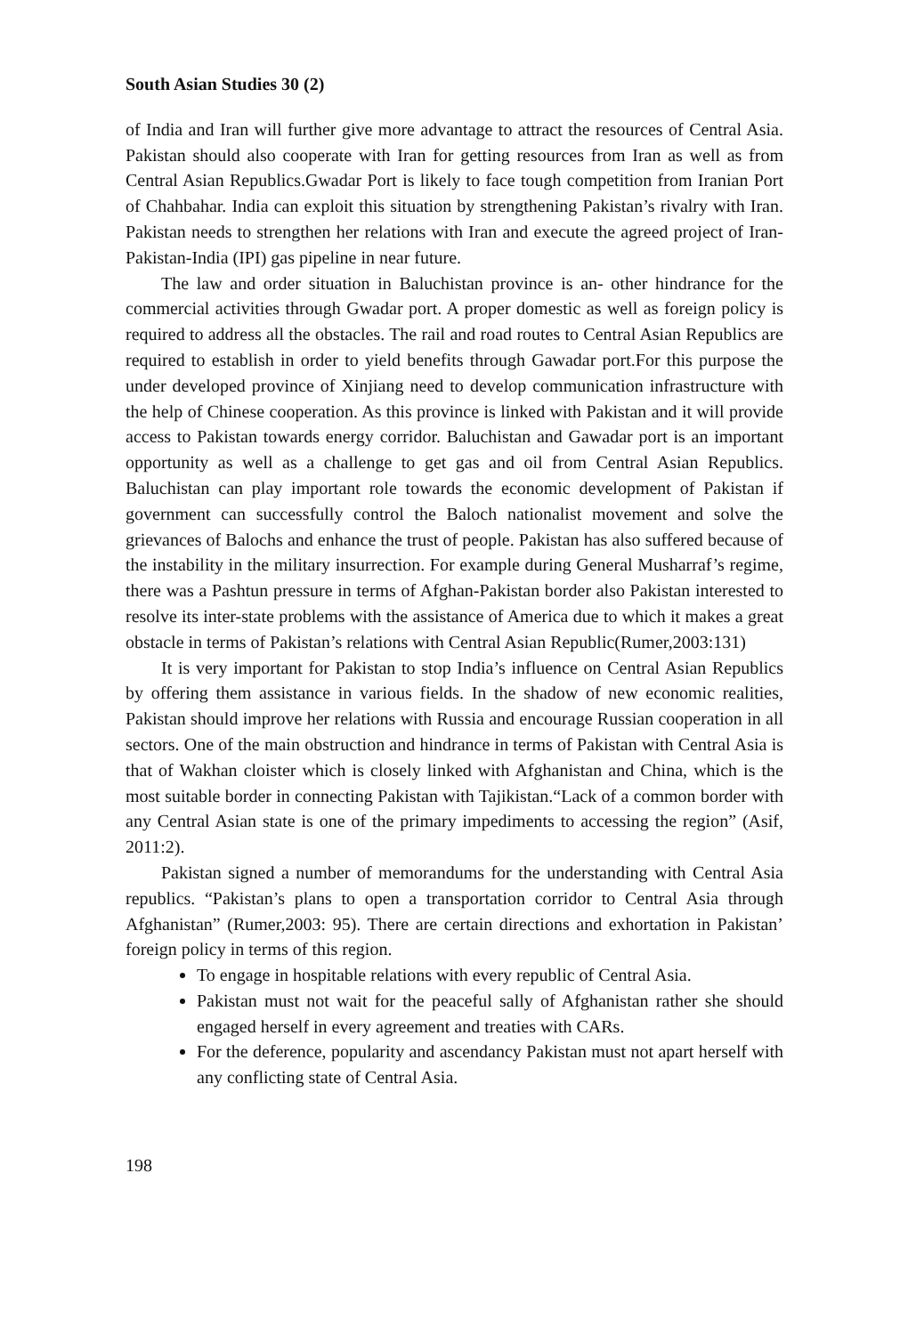South Asian Studies 30 (2)
of India and Iran will further give more advantage to attract the resources of Central Asia. Pakistan should also cooperate with Iran for getting resources from Iran as well as from Central Asian Republics.Gwadar Port is likely to face tough competition from Iranian Port of Chahbahar. India can exploit this situation by strengthening Pakistan’s rivalry with Iran. Pakistan needs to strengthen her relations with Iran and execute the agreed project of Iran-Pakistan-India (IPI) gas pipeline in near future.
The law and order situation in Baluchistan province is an- other hindrance for the commercial activities through Gwadar port. A proper domestic as well as foreign policy is required to address all the obstacles. The rail and road routes to Central Asian Republics are required to establish in order to yield benefits through Gawadar port.For this purpose the under developed province of Xinjiang need to develop communication infrastructure with the help of Chinese cooperation. As this province is linked with Pakistan and it will provide access to Pakistan towards energy corridor. Baluchistan and Gawadar port is an important opportunity as well as a challenge to get gas and oil from Central Asian Republics. Baluchistan can play important role towards the economic development of Pakistan if government can successfully control the Baloch nationalist movement and solve the grievances of Balochs and enhance the trust of people. Pakistan has also suffered because of the instability in the military insurrection. For example during General Musharraf’s regime, there was a Pashtun pressure in terms of Afghan-Pakistan border also Pakistan interested to resolve its inter-state problems with the assistance of America due to which it makes a great obstacle in terms of Pakistan’s relations with Central Asian Republic(Rumer,2003:131)
It is very important for Pakistan to stop India’s influence on Central Asian Republics by offering them assistance in various fields. In the shadow of new economic realities, Pakistan should improve her relations with Russia and encourage Russian cooperation in all sectors. One of the main obstruction and hindrance in terms of Pakistan with Central Asia is that of Wakhan cloister which is closely linked with Afghanistan and China, which is the most suitable border in connecting Pakistan with Tajikistan.“Lack of a common border with any Central Asian state is one of the primary impediments to accessing the region” (Asif, 2011:2).
Pakistan signed a number of memorandums for the understanding with Central Asia republics. “Pakistan’s plans to open a transportation corridor to Central Asia through Afghanistan” (Rumer,2003: 95). There are certain directions and exhortation in Pakistan’ foreign policy in terms of this region.
To engage in hospitable relations with every republic of Central Asia.
Pakistan must not wait for the peaceful sally of Afghanistan rather she should engaged herself in every agreement and treaties with CARs.
For the deference, popularity and ascendancy Pakistan must not apart herself with any conflicting state of Central Asia.
198